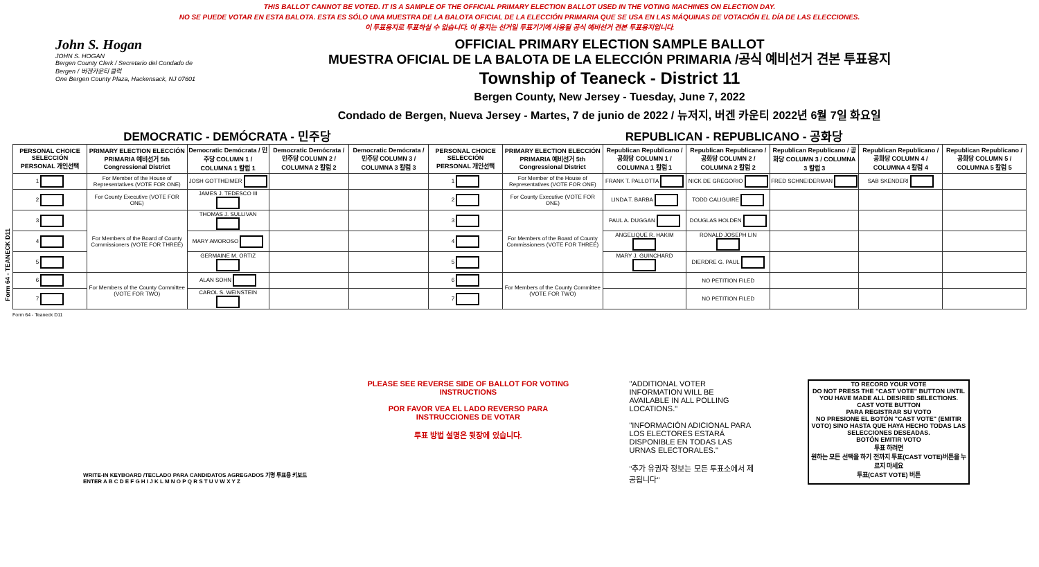Form 64 - TEANECK D11
THIS BALLOT CANNOT BE VOTED. IT IS A SAMPLE OF THE OFFICIAL PRIMARY ELECTION BALLOT USED IN THE VOTING MACHINES ON ELECTION DAY.
NO SE PUEDE VOTAR EN ESTA BALOTA. ESTA ES SÓLO UNA MUESTRA DE LA BALOTA OFICIAL DE LA ELECCIÓN PRIMARIA QUE SE USA EN LAS MÁQUINAS DE VOTACIÓN EL DÍA DE LAS ELECCIONES.
이 투표용지로 투표하실 수 없습니다. 이 용지는 선거일 투표기기에 사용될 공식 예비선거 견본 투표용지입니다.
John S. Hogan
JOHN S. HOGAN
Bergen County Clerk / Secretario del Condado de Bergen / 버겐카운티 클럭
One Bergen County Plaza, Hackensack, NJ 07601
OFFICIAL PRIMARY ELECTION SAMPLE BALLOT
MUESTRA OFICIAL DE LA BALOTA DE LA ELECCIÓN PRIMARIA /공식 예비선거 견본 투표용지
Township of Teaneck - District 11
Bergen County, New Jersey - Tuesday, June 7, 2022
Condado de Bergen, Nueva Jersey - Martes, 7 de junio de 2022 / 뉴저지, 버겐 카운티 2022년 6월 7일 화요일
DEMOCRATIC - DEMÓCRATA - 민주당 REPUBLICAN - REPUBLICANO - 공화당
| PERSONAL CHOICE SELECCIÓN PERSONAL 개인선택 | PRIMARY ELECTION ELECCIÓN PRIMARIA 예비선거 5th Congressional District | Democratic Demócrata / 민주당 COLUMN 1 / COLUMNA 1 칼럼 1 | Democratic Demócrata / 민주당 COLUMN 2 / COLUMNA 2 칼럼 2 | Democratic Demócrata / 민주당 COLUMN 3 / COLUMNA 3 칼럼 3 | PERSONAL CHOICE SELECCIÓN PERSONAL 개인선택 | PRIMARY ELECTION ELECCIÓN PRIMARIA 예비선거 5th Congressional District | Republican Republicano / 공화당 COLUMN 1 / COLUMNA 1 칼럼 1 | Republican Republicano / 공화당 COLUMN 2 / COLUMNA 2 칼럼 2 | Republican Republicano / 공화당 COLUMN 3 / COLUMNA 3 칼럼 3 | Republican Republicano / 공화당 COLUMN 4 / COLUMNA 4 칼럼 4 | Republican Republicano / 공화당 COLUMN 5 / COLUMNA 5 칼럼 5 |
| --- | --- | --- | --- | --- | --- | --- | --- | --- | --- | --- | --- |
| 1 | For Member of the House of Representatives (VOTE FOR ONE) | JOSH GOTTHEIMER | | | 1 | For Member of the House of Representatives (VOTE FOR ONE) | FRANK T. PALLOTTA | NICK DE GREGORIO | FRED SCHNEIDERMAN | SAB SKENDERI | |
| 2 | For County Executive (VOTE FOR ONE) | JAMES J. TEDESCO III | | | 2 | For County Executive (VOTE FOR ONE) | LINDA T. BARBA | TODD CALIGUIRE | | | |
| 3 | For Members of the Board of County Commissioners (VOTE FOR THREE) | THOMAS J. SULLIVAN | | | 3 | For Members of the Board of County Commissioners (VOTE FOR THREE) | PAUL A. DUGGAN | DOUGLAS HOLDEN | | | |
| 4 | | MARY AMOROSO | | | 4 | | ANGELIQUE R. HAKIM | RONALD JOSEPH LIN | | | |
| 5 | | GERMAINE M. ORTIZ | | | 5 | | MARY J. GUINCHARD | DIERDRE G. PAUL | | | |
| 6 | For Members of the County Committee (VOTE FOR TWO) | ALAN SOHN | | | 6 | For Members of the County Committee (VOTE FOR TWO) | | NO PETITION FILED | | | |
| 7 | | CAROL S. WEINSTEIN | | | 7 | | | NO PETITION FILED | | | |
Form 64 - Teaneck D11
WRITE-IN KEYBOARD /TECLADO PARA CANDIDATOS AGREGADOS 기명 투표용 키보드
ENTER A B C D E F G H I J K L M N O P Q R S T U V W X Y Z
PLEASE SEE REVERSE SIDE OF BALLOT FOR VOTING INSTRUCTIONS
POR FAVOR VEA EL LADO REVERSO PARA INSTRUCCIONES DE VOTAR
투표 방법 설명은 뒷장에 있습니다.
"ADDITIONAL VOTER INFORMATION WILL BE AVAILABLE IN ALL POLLING LOCATIONS."
"INFORMACIÓN ADICIONAL PARA LOS ELECTORES ESTARÁ DISPONIBLE EN TODAS LAS URNAS ELECTORALES."
"추가 유권자 정보는 모든 투표소에서 제공됩니다"
TO RECORD YOUR VOTE
DO NOT PRESS THE "CAST VOTE" BUTTON UNTIL YOU HAVE MADE ALL DESIRED SELECTIONS.
CAST VOTE BUTTON
PARA REGISTRAR SU VOTO
NO PRESIONE EL BOTÓN "CAST VOTE" (EMITIR VOTO) SINO HASTA QUE HAYA HECHO TODAS LAS SELECCIONES DESEADAS.
BOTÓN EMITIR VOTO
투표 하려면
원하는 모든 선택을 하기 전까지 투표(CAST VOTE)버튼을 누르지 마세요
투표(CAST VOTE) 버튼